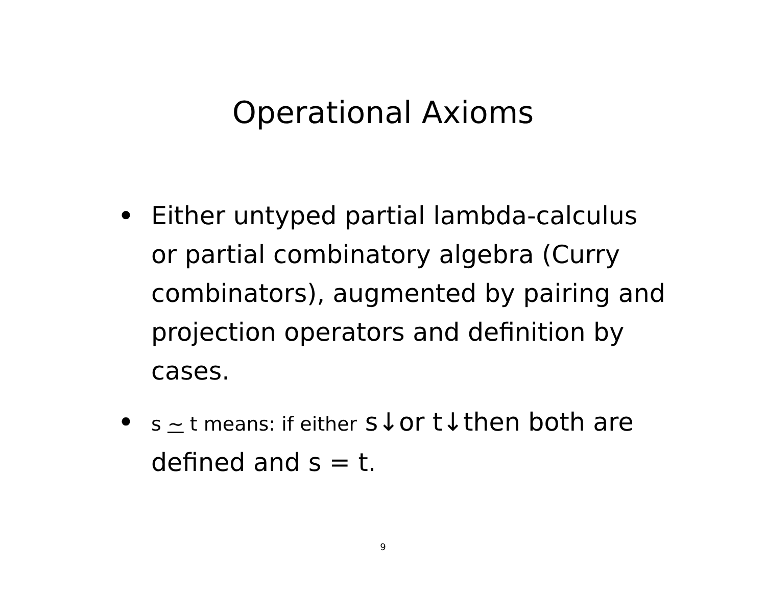Operational Axioms
• Either untyped partial lambda-calculus or partial combinatory algebra (Curry combinators), augmented by pairing and projection operators and definition by cases.
• s ~ t means: if either s↓or t↓then both are defined and s = t.
9